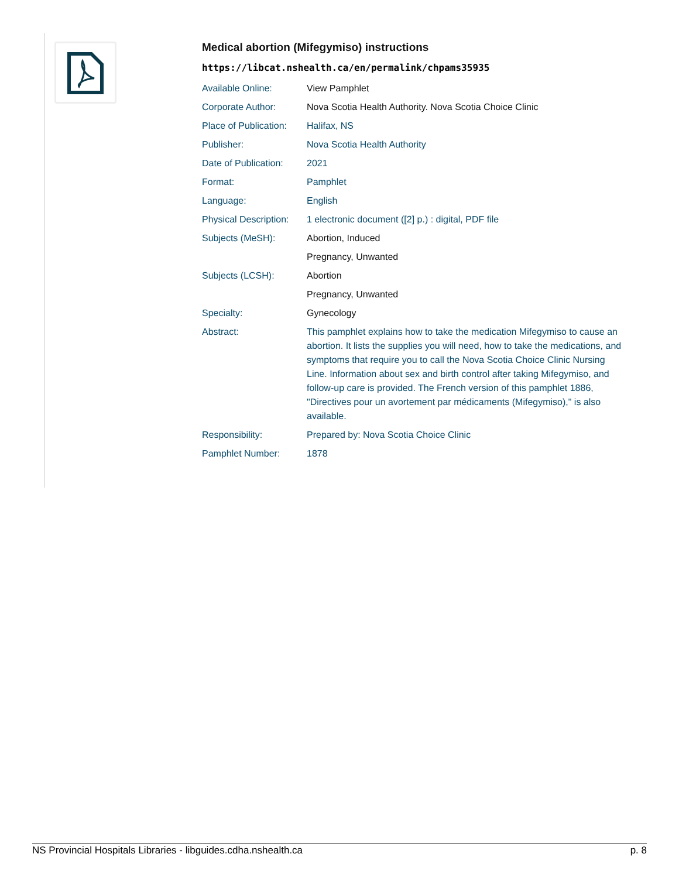Medical abortion (Mifegymiso) instructions
https://libcat.nshealth.ca/en/permalink/chpams35935
| Available Online: | View Pamphlet |
| Corporate Author: | Nova Scotia Health Authority. Nova Scotia Choice Clinic |
| Place of Publication: | Halifax, NS |
| Publisher: | Nova Scotia Health Authority |
| Date of Publication: | 2021 |
| Format: | Pamphlet |
| Language: | English |
| Physical Description: | 1 electronic document ([2] p.) : digital, PDF file |
| Subjects (MeSH): | Abortion, Induced |
| | Pregnancy, Unwanted |
| Subjects (LCSH): | Abortion |
| | Pregnancy, Unwanted |
| Specialty: | Gynecology |
| Abstract: | This pamphlet explains how to take the medication Mifegymiso to cause an abortion. It lists the supplies you will need, how to take the medications, and symptoms that require you to call the Nova Scotia Choice Clinic Nursing Line. Information about sex and birth control after taking Mifegymiso, and follow-up care is provided. The French version of this pamphlet 1886, "Directives pour un avortement par médicaments (Mifegymiso)," is also available. |
| Responsibility: | Prepared by: Nova Scotia Choice Clinic |
| Pamphlet Number: | 1878 |
NS Provincial Hospitals Libraries - libguides.cdha.nshealth.ca p. 8